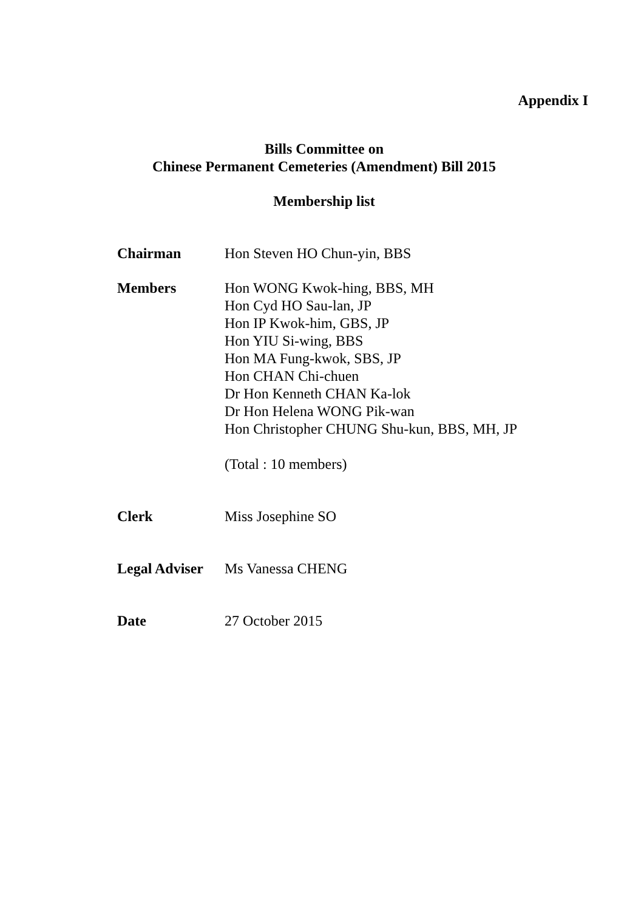Appendix I
Bills Committee on
Chinese Permanent Cemeteries (Amendment) Bill 2015
Membership list
Chairman Hon Steven HO Chun-yin, BBS
Members Hon WONG Kwok-hing, BBS, MH
Hon Cyd HO Sau-lan, JP
Hon IP Kwok-him, GBS, JP
Hon YIU Si-wing, BBS
Hon MA Fung-kwok, SBS, JP
Hon CHAN Chi-chuen
Dr Hon Kenneth CHAN Ka-lok
Dr Hon Helena WONG Pik-wan
Hon Christopher CHUNG Shu-kun, BBS, MH, JP
(Total : 10 members)
Clerk Miss Josephine SO
Legal Adviser
Ms Vanessa CHENG
Date 27 October 2015